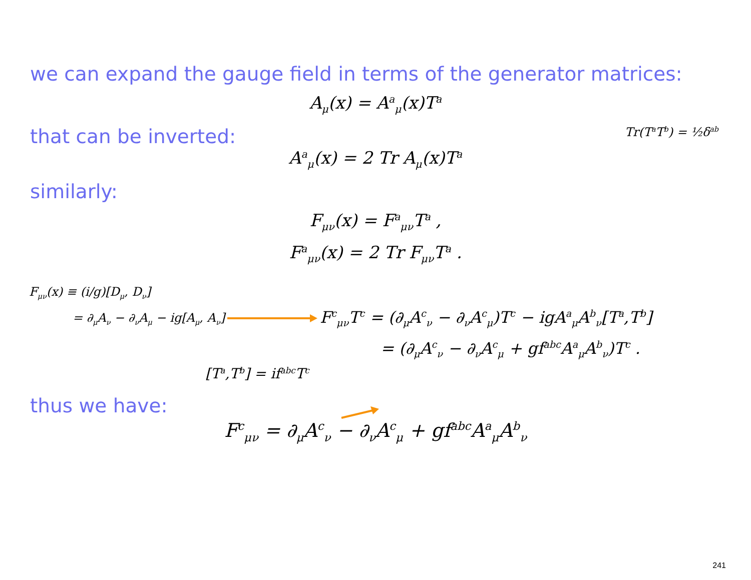we can expand the gauge field in terms of the generator matrices:
A<sub>μ</sub>(x) = A<sup>a</sup><sub>μ</sub>(x)T<sup>a</sup>
that can be inverted:
Tr(T<sup>a</sup>T<sup>b</sup>) = ½δ<sup>ab</sup>
A<sup>a</sup><sub>μ</sub>(x) = 2 Tr A<sub>μ</sub>(x)T<sup>a</sup>
similarly:
F<sub>μν</sub>(x) = F<sup>a</sup><sub>μν</sub>T<sup>a</sup> ,
F<sup>a</sup><sub>μν</sub>(x) = 2 Tr F<sub>μν</sub>T<sup>a</sup> .
F<sub>μν</sub>(x) ≡ (i/g)[D<sub>μ</sub>, D<sub>ν</sub>]
= ∂<sub>μ</sub>A<sub>ν</sub> − ∂<sub>ν</sub>A<sub>μ</sub> − ig[A<sub>μ</sub>, A<sub>ν</sub>]
F<sup>c</sup><sub>μν</sub>T<sup>c</sup> = (∂<sub>μ</sub>A<sup>c</sup><sub>ν</sub> − ∂<sub>ν</sub>A<sup>c</sup><sub>μ</sub>)T<sup>c</sup> − igA<sup>a</sup><sub>μ</sub>A<sup>b</sup><sub>ν</sub>[T<sup>a</sup>,T<sup>b</sup>]
= (∂<sub>μ</sub>A<sup>c</sup><sub>ν</sub> − ∂<sub>ν</sub>A<sup>c</sup><sub>μ</sub> + gf<sup>abc</sup>A<sup>a</sup><sub>μ</sub>A<sup>b</sup><sub>ν</sub>)T<sup>c</sup> .
[T<sup>a</sup>,T<sup>b</sup>] = if<sup>abc</sup>T<sup>c</sup>
thus we have:
F<sup>c</sup><sub>μν</sub> = ∂<sub>μ</sub>A<sup>c</sup><sub>ν</sub> − ∂<sub>ν</sub>A<sup>c</sup><sub>μ</sub> + gf<sup>abc</sup>A<sup>a</sup><sub>μ</sub>A<sup>b</sup><sub>ν</sub>
241